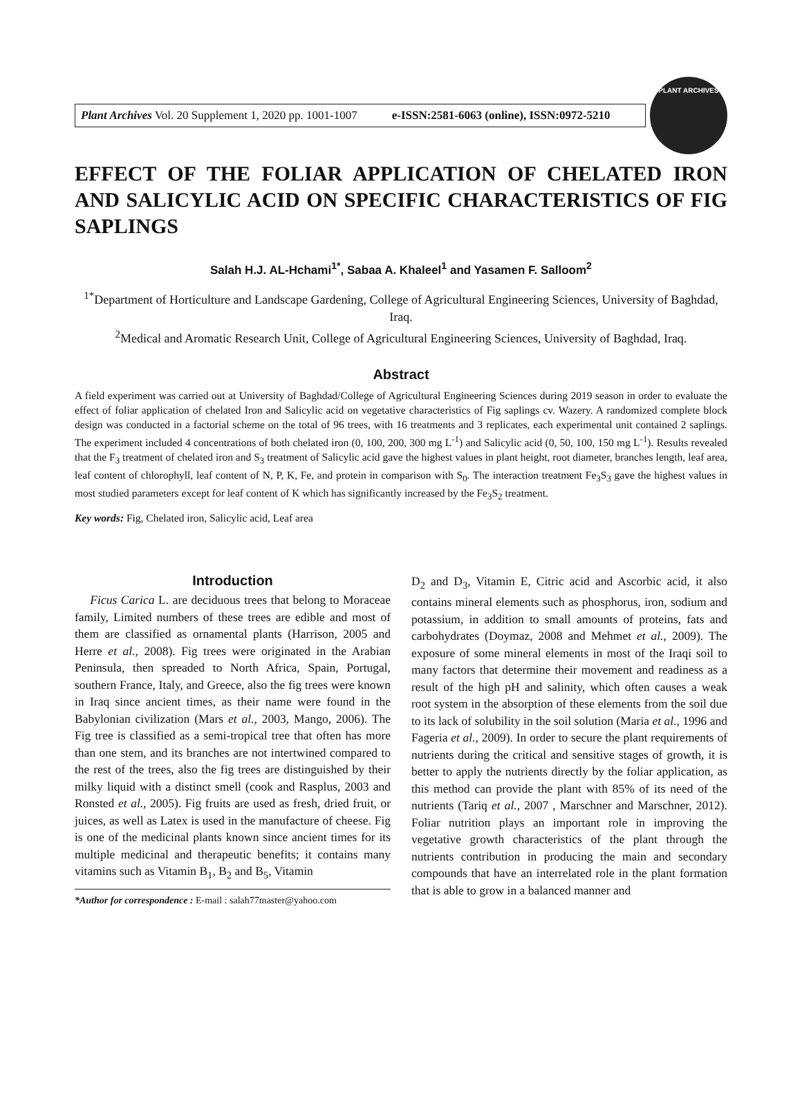Plant Archives Vol. 20 Supplement 1, 2020 pp. 1001-1007 e-ISSN:2581-6063 (online), ISSN:0972-5210
PLANT ARCHIVES
EFFECT OF THE FOLIAR APPLICATION OF CHELATED IRON AND SALICYLIC ACID ON SPECIFIC CHARACTERISTICS OF FIG SAPLINGS
Salah H.J. AL-Hchami<sup>1*</sup>, Sabaa A. Khaleel<sup>1</sup> and Yasamen F. Salloom<sup>2</sup>
<sup>1*</sup>Department of Horticulture and Landscape Gardening, College of Agricultural Engineering Sciences, University of Baghdad, Iraq.
<sup>2</sup> Medical and Aromatic Research Unit, College of Agricultural Engineering Sciences, University of Baghdad, Iraq.
Abstract
A field experiment was carried out at University of Baghdad/College of Agricultural Engineering Sciences during 2019 season in order to evaluate the effect of foliar application of chelated Iron and Salicylic acid on vegetative characteristics of Fig saplings cv. Wazery. A randomized complete block design was conducted in a factorial scheme on the total of 96 trees, with 16 treatments and 3 replicates, each experimental unit contained 2 saplings. The experiment included 4 concentrations of both chelated iron (0, 100, 200, 300 mg L<sup>-1</sup>) and Salicylic acid (0, 50, 100, 150 mg L<sup>-1</sup>). Results revealed that the F<sub>3</sub> treatment of chelated iron and S<sub>3</sub> treatment of Salicylic acid gave the highest values in plant height, root diameter, branches length, leaf area, leaf content of chlorophyll, leaf content of N, P, K, Fe, and protein in comparison with S<sub>0</sub>. The interaction treatment Fe<sub>3</sub>S<sub>3</sub> gave the highest values in most studied parameters except for leaf content of K which has significantly increased by the Fe<sub>3</sub>S<sub>2</sub> treatment.
Key words: Fig, Chelated iron, Salicylic acid, Leaf area
Introduction
Ficus Carica L. are deciduous trees that belong to Moraceae family, Limited numbers of these trees are edible and most of them are classified as ornamental plants (Harrison, 2005 and Herre et al., 2008). Fig trees were originated in the Arabian Peninsula, then spreaded to North Africa, Spain, Portugal, southern France, Italy, and Greece, also the fig trees were known in Iraq since ancient times, as their name were found in the Babylonian civilization (Mars et al., 2003, Mango, 2006). The Fig tree is classified as a semi-tropical tree that often has more than one stem, and its branches are not intertwined compared to the rest of the trees, also the fig trees are distinguished by their milky liquid with a distinct smell (cook and Rasplus, 2003 and Ronsted et al., 2005). Fig fruits are used as fresh, dried fruit, or juices, as well as Latex is used in the manufacture of cheese. Fig is one of the medicinal plants known since ancient times for its multiple medicinal and therapeutic benefits; it contains many vitamins such as Vitamin B<sub>1</sub>, B<sub>2</sub> and B<sub>5</sub>, Vitamin
*Author for correspondence : E-mail : salah77master@yahoo.com
D<sub>2</sub> and D<sub>3</sub>, Vitamin E, Citric acid and Ascorbic acid, it also contains mineral elements such as phosphorus, iron, sodium and potassium, in addition to small amounts of proteins, fats and carbohydrates (Doymaz, 2008 and Mehmet et al., 2009). The exposure of some mineral elements in most of the Iraqi soil to many factors that determine their movement and readiness as a result of the high pH and salinity, which often causes a weak root system in the absorption of these elements from the soil due to its lack of solubility in the soil solution (Maria et al., 1996 and Fageria et al., 2009). In order to secure the plant requirements of nutrients during the critical and sensitive stages of growth, it is better to apply the nutrients directly by the foliar application, as this method can provide the plant with 85% of its need of the nutrients (Tariq et al., 2007 , Marschner and Marschner, 2012). Foliar nutrition plays an important role in improving the vegetative growth characteristics of the plant through the nutrients contribution in producing the main and secondary compounds that have an interrelated role in the plant formation that is able to grow in a balanced manner and